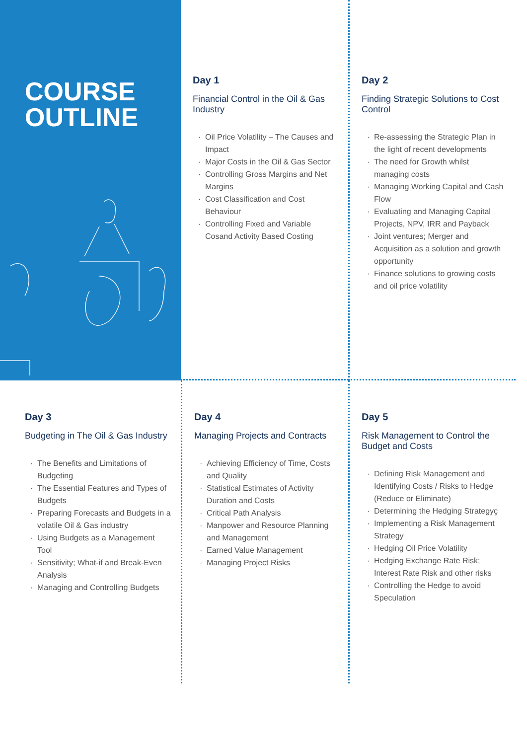COURSE
OUTLINE
Day 1
Financial Control in the Oil & Gas Industry
· Oil Price Volatility – The Causes and Impact
· Major Costs in the Oil & Gas Sector
· Controlling Gross Margins and Net Margins
· Cost Classification and Cost Behaviour
· Controlling Fixed and Variable Cosand Activity Based Costing
Day 2
Finding Strategic Solutions to Cost Control
· Re-assessing the Strategic Plan in the light of recent developments
· The need for Growth whilst managing costs
· Managing Working Capital and Cash Flow
· Evaluating and Managing Capital Projects, NPV, IRR and Payback
· Joint ventures; Merger and Acquisition as a solution and growth opportunity
· Finance solutions to growing costs and oil price volatility
Day 3
Budgeting in The Oil & Gas Industry
· The Benefits and Limitations of Budgeting
· The Essential Features and Types of Budgets
· Preparing Forecasts and Budgets in a volatile Oil & Gas industry
· Using Budgets as a Management Tool
· Sensitivity; What-if and Break-Even Analysis
· Managing and Controlling Budgets
Day 4
Managing Projects and Contracts
· Achieving Efficiency of Time, Costs and Quality
· Statistical Estimates of Activity Duration and Costs
· Critical Path Analysis
· Manpower and Resource Planning and Management
· Earned Value Management
· Managing Project Risks
Day 5
Risk Management to Control the Budget and Costs
· Defining Risk Management and Identifying Costs / Risks to Hedge (Reduce or Eliminate)
· Determining the Hedging Strategyç
· Implementing a Risk Management Strategy
· Hedging Oil Price Volatility
· Hedging Exchange Rate Risk; Interest Rate Risk and other risks
· Controlling the Hedge to avoid Speculation